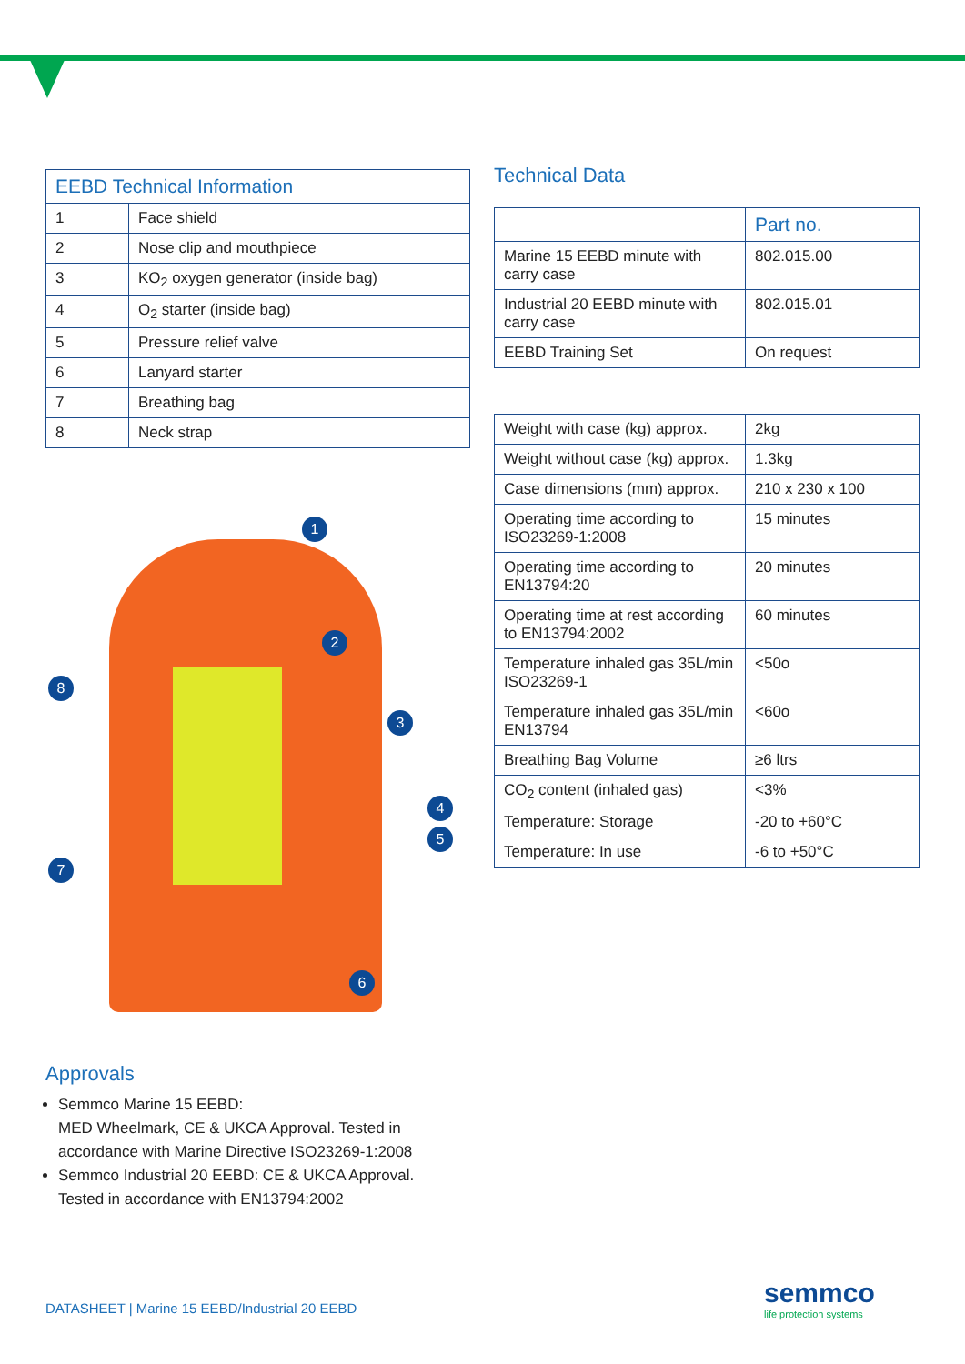| EEBD Technical Information | |
| --- | --- |
| 1 | Face shield |
| 2 | Nose clip and mouthpiece |
| 3 | KO<sub>2</sub> oxygen generator (inside bag) |
| 4 | O<sub>2</sub> starter (inside bag) |
| 5 | Pressure relief valve |
| 6 | Lanyard starter |
| 7 | Breathing bag |
| 8 | Neck strap |
1
2
3
4
5
6
7
8
Technical Data
| | Part no. |
| --- | --- |
| Marine 15 EEBD minute with carry case | 802.015.00 |
| Industrial 20 EEBD minute with carry case | 802.015.01 |
| EEBD Training Set | On request |
| Weight with case (kg) approx. | 2kg |
| Weight without case (kg) approx. | 1.3kg |
| Case dimensions (mm) approx. | 210 x 230 x 100 |
| Operating time according to ISO23269-1:2008 | 15 minutes |
| Operating time according to EN13794:20 | 20 minutes |
| Operating time at rest according to EN13794:2002 | 60 minutes |
| Temperature inhaled gas 35L/min ISO23269-1 | <50o |
| Temperature inhaled gas 35L/min EN13794 | <60o |
| Breathing Bag Volume | ≥6 ltrs |
| CO<sub>2</sub> content (inhaled gas) | <3% |
| Temperature: Storage | -20 to +60°C |
| Temperature: In use | -6 to +50°C |
Approvals
Semmco Marine 15 EEBD:
MED Wheelmark, CE & UKCA Approval. Tested in accordance with Marine Directive ISO23269-1:2008
Semmco Industrial 20 EEBD: CE & UKCA Approval. Tested in accordance with EN13794:2002
DATASHEET | Marine 15 EEBD/Industrial 20 EEBD
semmco
life protection systems